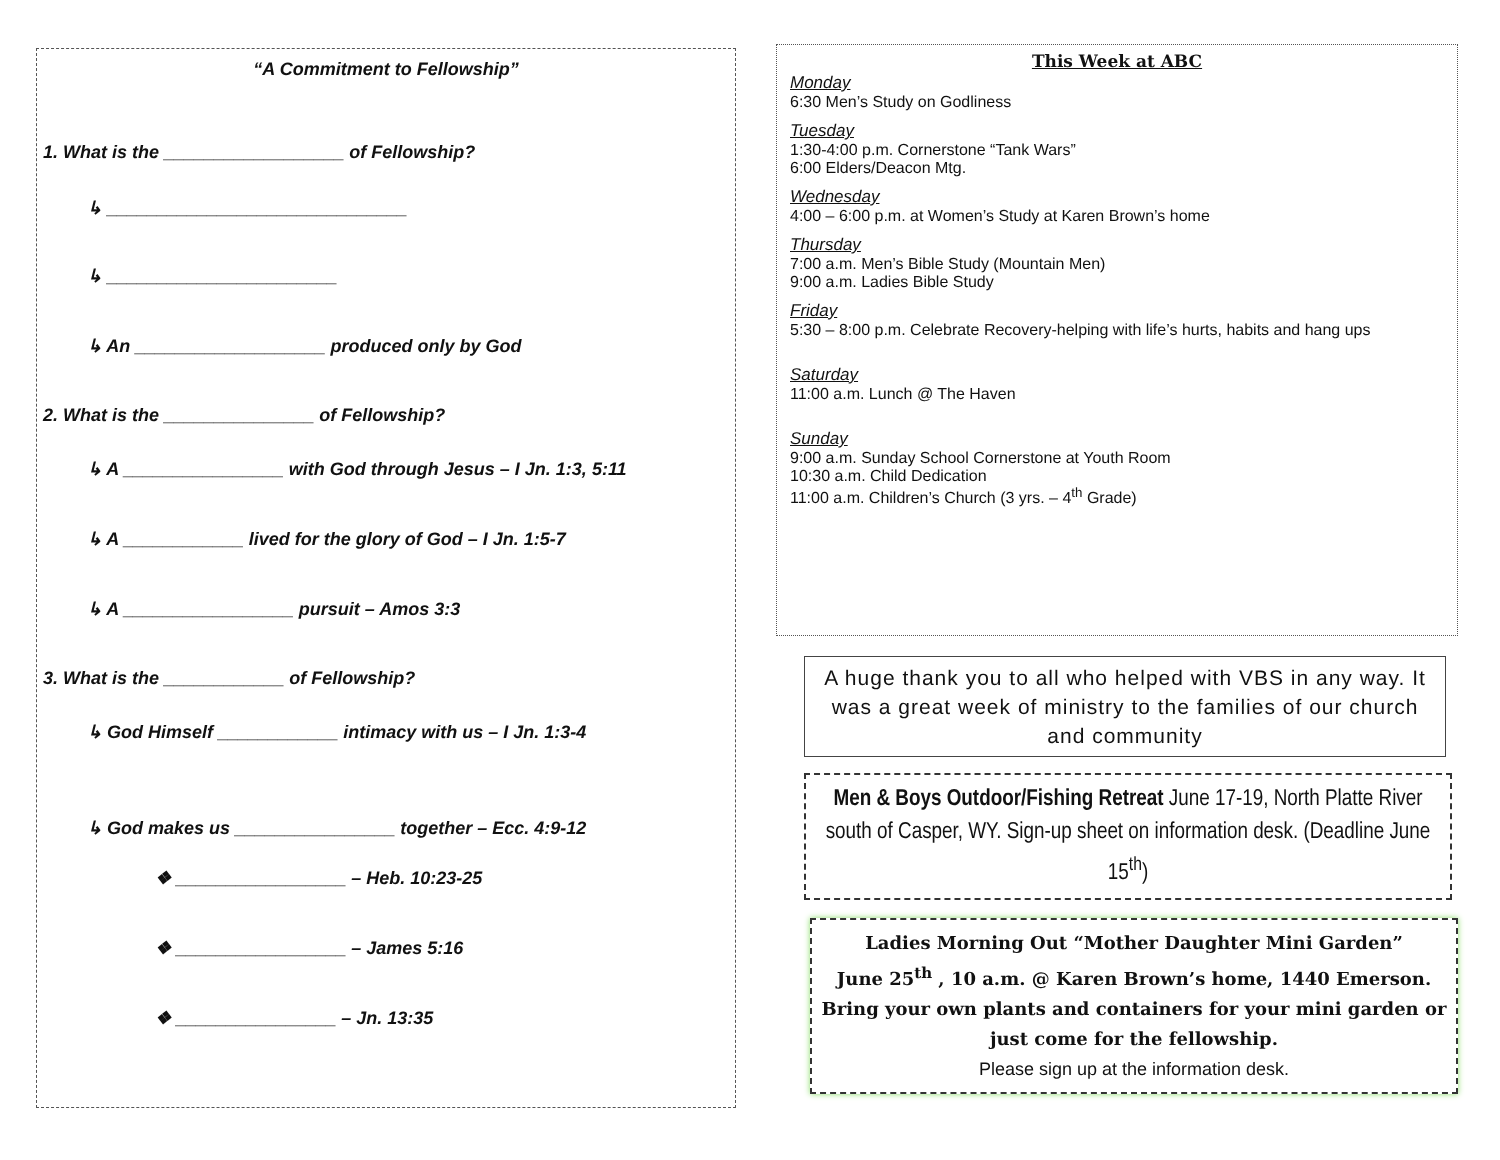“A Commitment to Fellowship”
1. What is the __________________ of Fellowship?
↳ ______________________________
↳ _______________________
↳ An ___________________ produced only by God
2. What is the _______________ of Fellowship?
↳ A ________________ with God through Jesus – I Jn. 1:3, 5:11
↳ A ____________ lived for the glory of God – I Jn. 1:5-7
↳ A _________________ pursuit – Amos 3:3
3. What is the ____________ of Fellowship?
↳ God Himself ____________ intimacy with us – I Jn. 1:3-4
↳ God makes us ________________ together – Ecc. 4:9-12
❖ _________________ – Heb. 10:23-25
❖ _________________ – James 5:16
❖ ________________ – Jn. 13:35
This Week at ABC
Monday
6:30 Men’s Study on Godliness
Tuesday
1:30-4:00 p.m. Cornerstone “Tank Wars”
6:00 Elders/Deacon Mtg.
Wednesday
4:00 – 6:00 p.m. at Women’s Study at Karen Brown’s home
Thursday
7:00 a.m. Men’s Bible Study (Mountain Men)
9:00 a.m. Ladies Bible Study
Friday
5:30 – 8:00 p.m. Celebrate Recovery-helping with life’s hurts, habits and hang ups
Saturday
11:00 a.m. Lunch @ The Haven
Sunday
9:00 a.m. Sunday School Cornerstone at Youth Room
10:30 a.m. Child Dedication
11:00 a.m. Children’s Church (3 yrs. – 4<sup>th</sup> Grade)
A huge thank you to all who helped with VBS in any way. It was a great week of ministry to the families of our church and community
Men & Boys Outdoor/Fishing Retreat June 17-19, North Platte River south of Casper, WY. Sign-up sheet on information desk. (Deadline June 15<sup>th</sup>)
Ladies Morning Out “Mother Daughter Mini Garden”
June 25<sup>th</sup> , 10 a.m. @ Karen Brown’s home, 1440 Emerson.
Bring your own plants and containers for your mini garden or just come for the fellowship.
Please sign up at the information desk.